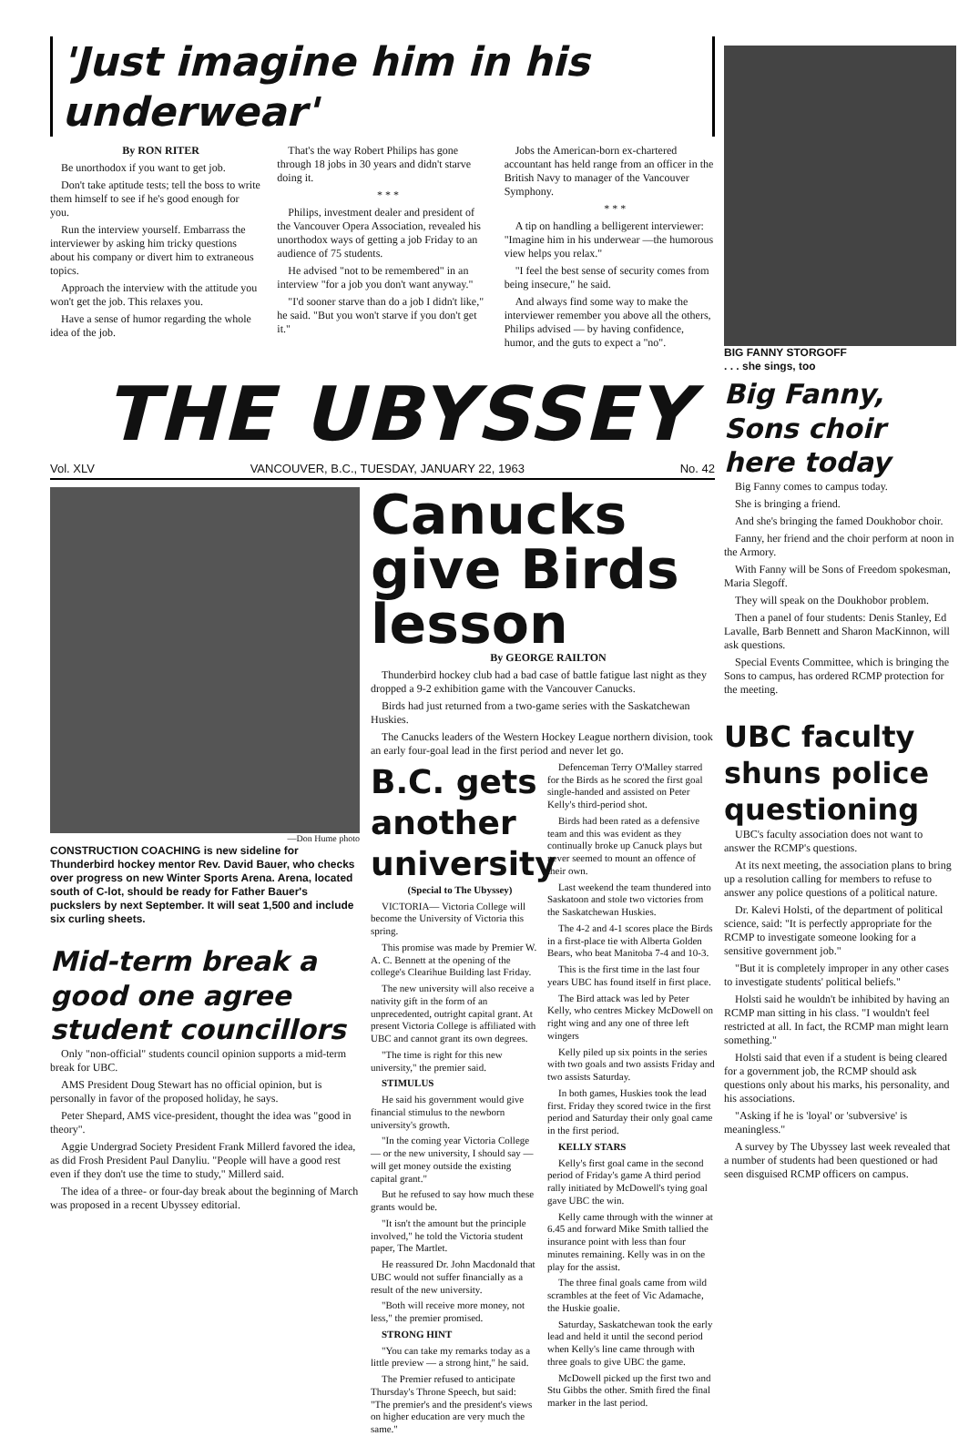'Just imagine him in his underwear'
By RON RITER
Be unorthodox if you want to get job.
Don't take aptitude tests; tell the boss to write them himself to see if he's good enough for you.
Run the interview yourself. Embarrass the interviewer by asking him tricky questions about his company or divert him to extraneous topics.
Approach the interview with the attitude you won't get the job. This relaxes you.
Have a sense of humor regarding the whole idea of the job.
That's the way Robert Philips has gone through 18 jobs in 30 years and didn't starve doing it.
* * *
Philips, investment dealer and president of the Vancouver Opera Association, revealed his unorthodox ways of getting a job Friday to an audience of 75 students.
He advised "not to be remembered" in an interview "for a job you don't want anyway."
"I'd sooner starve than do a job I didn't like," he said. "But you won't starve if you don't get it."
Jobs the American-born ex-chartered accountant has held range from an officer in the British Navy to manager of the Vancouver Symphony.
* * *
A tip on handling a belligerent interviewer: "Imagine him in his underwear —the humorous view helps you relax."
"I feel the best sense of security comes from being insecure," he said.
And always find some way to make the interviewer remember you above all the others, Philips advised — by having confidence, humor, and the guts to expect a "no".
THE UBYSSEY
Vol. XLV VANCOUVER, B.C., TUESDAY, JANUARY 22, 1963 No. 42
—Don Hume photo
CONSTRUCTION COACHING is new sideline for Thunderbird hockey mentor Rev. David Bauer, who checks over progress on new Winter Sports Arena. Arena, located south of C-lot, should be ready for Father Bauer's puckslers by next September. It will seat 1,500 and include six curling sheets.
Mid-term break a good one agree student councillors
Only "non-official" students council opinion supports a mid-term break for UBC.
AMS President Doug Stewart has no official opinion, but is personally in favor of the proposed holiday, he says.
Peter Shepard, AMS vice-president, thought the idea was "good in theory".
Aggie Undergrad Society President Frank Millerd favored the idea, as did Frosh President Paul Danyliu. "People will have a good rest even if they don't use the time to study," Millerd said.
The idea of a three- or four-day break about the beginning of March was proposed in a recent Ubyssey editorial.
Canucks give Birds lesson
By GEORGE RAILTON
Thunderbird hockey club had a bad case of battle fatigue last night as they dropped a 9-2 exhibition game with the Vancouver Canucks.
Birds had just returned from a two-game series with the Saskatchewan Huskies.
The Canucks leaders of the Western Hockey League northern division, took an early four-goal lead in the first period and never let go.
B.C. gets another university
(Special to The Ubyssey)
VICTORIA— Victoria College will become the University of Victoria this spring.
This promise was made by Premier W. A. C. Bennett at the opening of the college's Clearihue Building last Friday.
The new university will also receive a nativity gift in the form of an unprecedented, outright capital grant. At present Victoria College is affiliated with UBC and cannot grant its own degrees.
"The time is right for this new university," the premier said.
STIMULUS
He said his government would give financial stimulus to the newborn university's growth.
"In the coming year Victoria College — or the new university, I should say — will get money outside the existing capital grant."
But he refused to say how much these grants would be.
"It isn't the amount but the principle involved," he told the Victoria student paper, The Martlet.
He reassured Dr. John Macdonald that UBC would not suffer financially as a result of the new university.
"Both will receive more money, not less," the premier promised.
STRONG HINT
"You can take my remarks today as a little preview — a strong hint," he said.
The Premier refused to anticipate Thursday's Throne Speech, but said: "The premier's and the president's views on higher education are very much the same."
Defenceman Terry O'Malley starred for the Birds as he scored the first goal single-handed and assisted on Peter Kelly's third-period shot.
Birds had been rated as a defensive team and this was evident as they continually broke up Canuck plays but never seemed to mount an offence of their own.
Last weekend the team thundered into Saskatoon and stole two victories from the Saskatchewan Huskies.
The 4-2 and 4-1 scores place the Birds in a first-place tie with Alberta Golden Bears, who beat Manitoba 7-4 and 10-3.
This is the first time in the last four years UBC has found itself in first place.
The Bird attack was led by Peter Kelly, who centres Mickey McDowell on right wing and any one of three left wingers
Kelly piled up six points in the series with two goals and two assists Friday and two assists Saturday.
In both games, Huskies took the lead first. Friday they scored twice in the first period and Saturday their only goal came in the first period.
KELLY STARS
Kelly's first goal came in the second period of Friday's game A third period rally initiated by McDowell's tying goal gave UBC the win.
Kelly came through with the winner at 6.45 and forward Mike Smith tallied the insurance point with less than four minutes remaining. Kelly was in on the play for the assist.
The three final goals came from wild scrambles at the feet of Vic Adamache, the Huskie goalie.
Saturday, Saskatchewan took the early lead and held it until the second period when Kelly's line came through with three goals to give UBC the game.
McDowell picked up the first two and Stu Gibbs the other. Smith fired the final marker in the last period.
BIG FANNY STORGOFF
. . . she sings, too
Big Fanny, Sons choir here today
Big Fanny comes to campus today.
She is bringing a friend.
And she's bringing the famed Doukhobor choir.
Fanny, her friend and the choir perform at noon in the Armory.
With Fanny will be Sons of Freedom spokesman, Maria Slegoff.
They will speak on the Doukhobor problem.
Then a panel of four students: Denis Stanley, Ed Lavalle, Barb Bennett and Sharon MacKinnon, will ask questions.
Special Events Committee, which is bringing the Sons to campus, has ordered RCMP protection for the meeting.
UBC faculty shuns police questioning
UBC's faculty association does not want to answer the RCMP's questions.
At its next meeting, the association plans to bring up a resolution calling for members to refuse to answer any police questions of a political nature.
Dr. Kalevi Holsti, of the department of political science, said: "It is perfectly appropriate for the RCMP to investigate someone looking for a sensitive government job."
"But it is completely improper in any other cases to investigate students' political beliefs."
Holsti said he wouldn't be inhibited by having an RCMP man sitting in his class. "I wouldn't feel restricted at all. In fact, the RCMP man might learn something."
Holsti said that even if a student is being cleared for a government job, the RCMP should ask questions only about his marks, his personality, and his associations.
"Asking if he is 'loyal' or 'subversive' is meaningless."
A survey by The Ubyssey last week revealed that a number of students had been questioned or had seen disguised RCMP officers on campus.